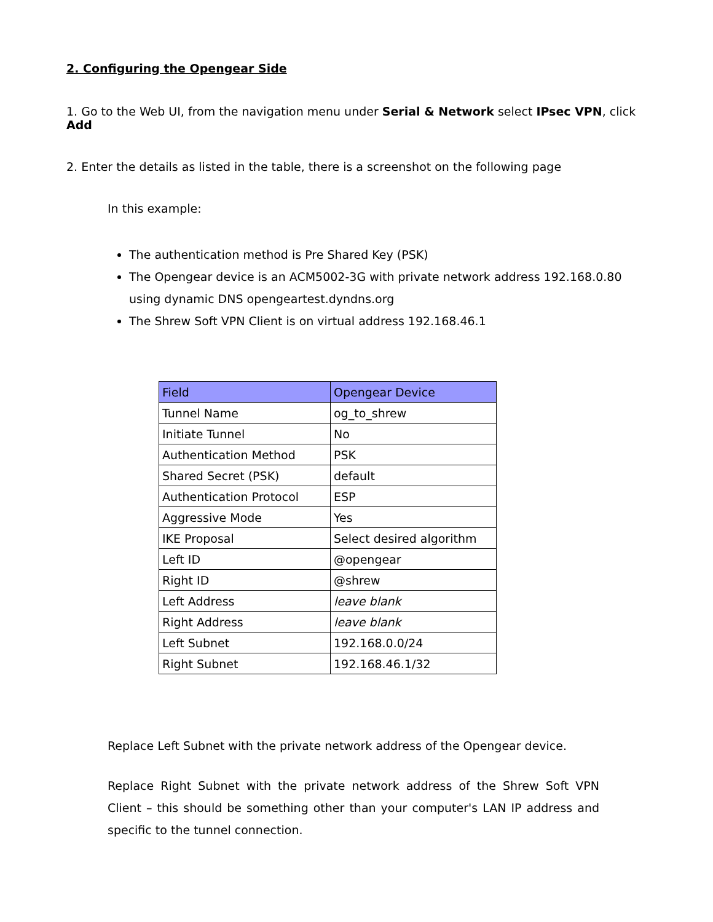2. Configuring the Opengear Side
1. Go to the Web UI, from the navigation menu under Serial & Network select IPsec VPN, click Add
2. Enter the details as listed in the table, there is a screenshot on the following page
In this example:
The authentication method is Pre Shared Key (PSK)
The Opengear device is an ACM5002-3G with private network address 192.168.0.80 using dynamic DNS opengeartest.dyndns.org
The Shrew Soft VPN Client is on virtual address 192.168.46.1
| Field | Opengear Device |
| --- | --- |
| Tunnel Name | og_to_shrew |
| Initiate Tunnel | No |
| Authentication Method | PSK |
| Shared Secret (PSK) | default |
| Authentication Protocol | ESP |
| Aggressive Mode | Yes |
| IKE Proposal | Select desired algorithm |
| Left ID | @opengear |
| Right ID | @shrew |
| Left Address | leave blank |
| Right Address | leave blank |
| Left Subnet | 192.168.0.0/24 |
| Right Subnet | 192.168.46.1/32 |
Replace Left Subnet with the private network address of the Opengear device.
Replace Right Subnet with the private network address of the Shrew Soft VPN Client – this should be something other than your computer's LAN IP address and specific to the tunnel connection.